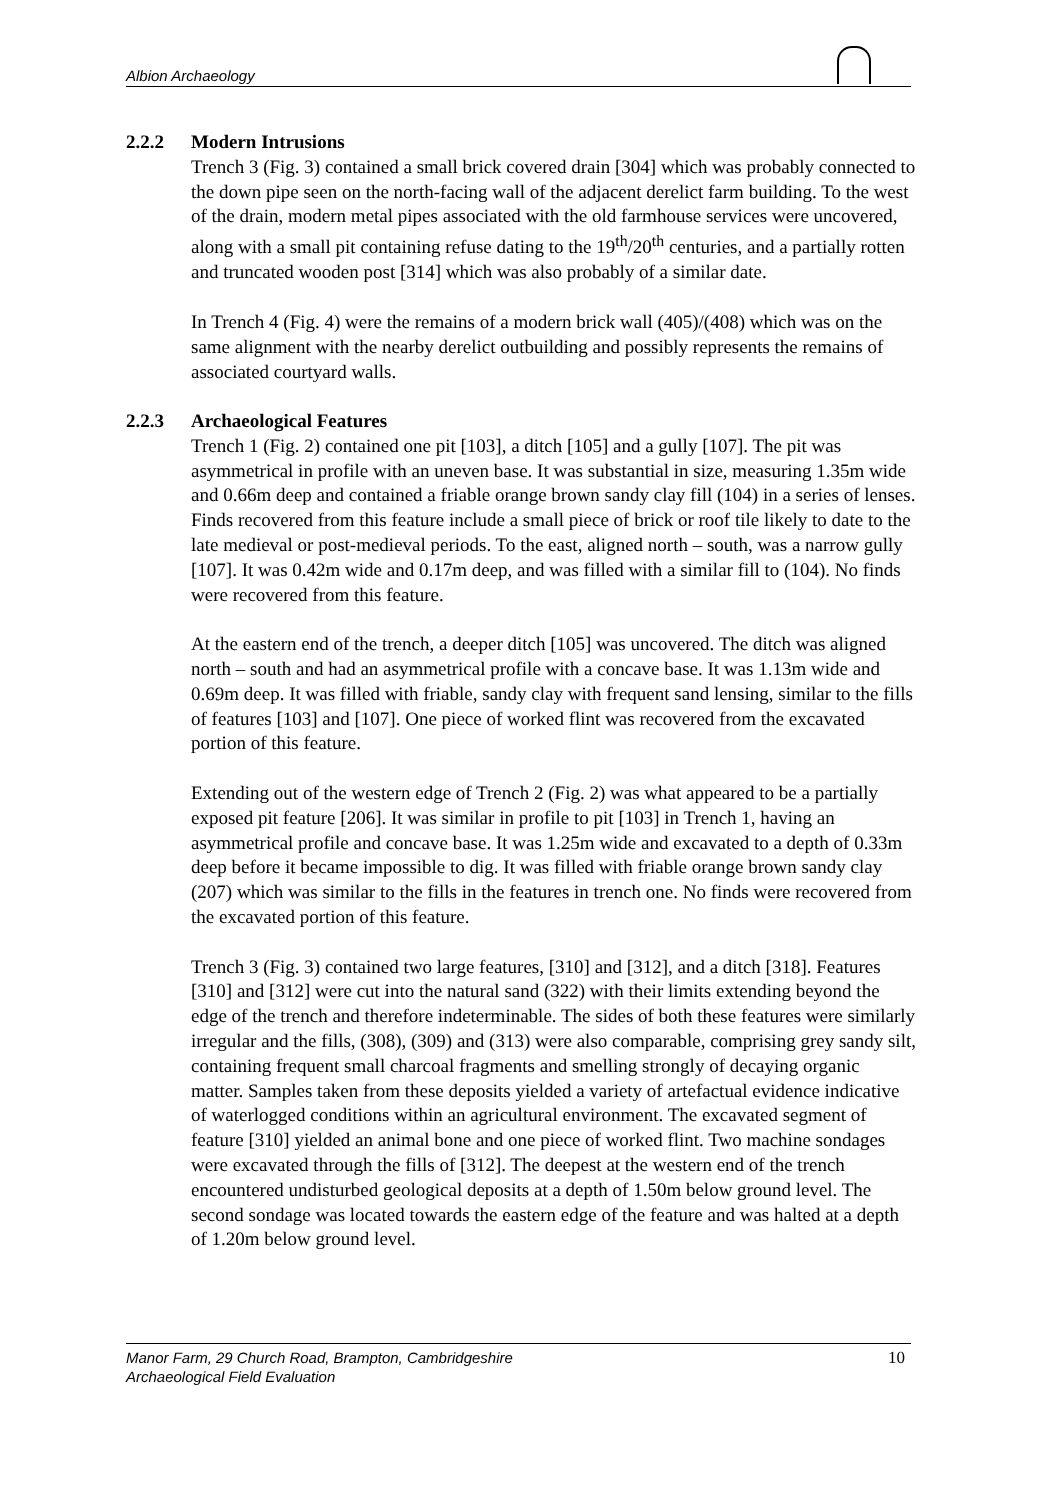Albion Archaeology
2.2.2 Modern Intrusions
Trench 3 (Fig. 3) contained a small brick covered drain [304] which was probably connected to the down pipe seen on the north-facing wall of the adjacent derelict farm building. To the west of the drain, modern metal pipes associated with the old farmhouse services were uncovered, along with a small pit containing refuse dating to the 19<sup>th</sup>/20<sup>th</sup> centuries, and a partially rotten and truncated wooden post [314] which was also probably of a similar date.
In Trench 4 (Fig. 4) were the remains of a modern brick wall (405)/(408) which was on the same alignment with the nearby derelict outbuilding and possibly represents the remains of associated courtyard walls.
2.2.3 Archaeological Features
Trench 1 (Fig. 2) contained one pit [103], a ditch [105] and a gully [107]. The pit was asymmetrical in profile with an uneven base. It was substantial in size, measuring 1.35m wide and 0.66m deep and contained a friable orange brown sandy clay fill (104) in a series of lenses. Finds recovered from this feature include a small piece of brick or roof tile likely to date to the late medieval or post-medieval periods. To the east, aligned north – south, was a narrow gully [107]. It was 0.42m wide and 0.17m deep, and was filled with a similar fill to (104). No finds were recovered from this feature.
At the eastern end of the trench, a deeper ditch [105] was uncovered. The ditch was aligned north – south and had an asymmetrical profile with a concave base. It was 1.13m wide and 0.69m deep. It was filled with friable, sandy clay with frequent sand lensing, similar to the fills of features [103] and [107]. One piece of worked flint was recovered from the excavated portion of this feature.
Extending out of the western edge of Trench 2 (Fig. 2) was what appeared to be a partially exposed pit feature [206]. It was similar in profile to pit [103] in Trench 1, having an asymmetrical profile and concave base. It was 1.25m wide and excavated to a depth of 0.33m deep before it became impossible to dig. It was filled with friable orange brown sandy clay (207) which was similar to the fills in the features in trench one. No finds were recovered from the excavated portion of this feature.
Trench 3 (Fig. 3) contained two large features, [310] and [312], and a ditch [318]. Features [310] and [312] were cut into the natural sand (322) with their limits extending beyond the edge of the trench and therefore indeterminable. The sides of both these features were similarly irregular and the fills, (308), (309) and (313) were also comparable, comprising grey sandy silt, containing frequent small charcoal fragments and smelling strongly of decaying organic matter. Samples taken from these deposits yielded a variety of artefactual evidence indicative of waterlogged conditions within an agricultural environment. The excavated segment of feature [310] yielded an animal bone and one piece of worked flint. Two machine sondages were excavated through the fills of [312]. The deepest at the western end of the trench encountered undisturbed geological deposits at a depth of 1.50m below ground level. The second sondage was located towards the eastern edge of the feature and was halted at a depth of 1.20m below ground level.
Manor Farm, 29 Church Road, Brampton, Cambridgeshire
Archaeological Field Evaluation
10